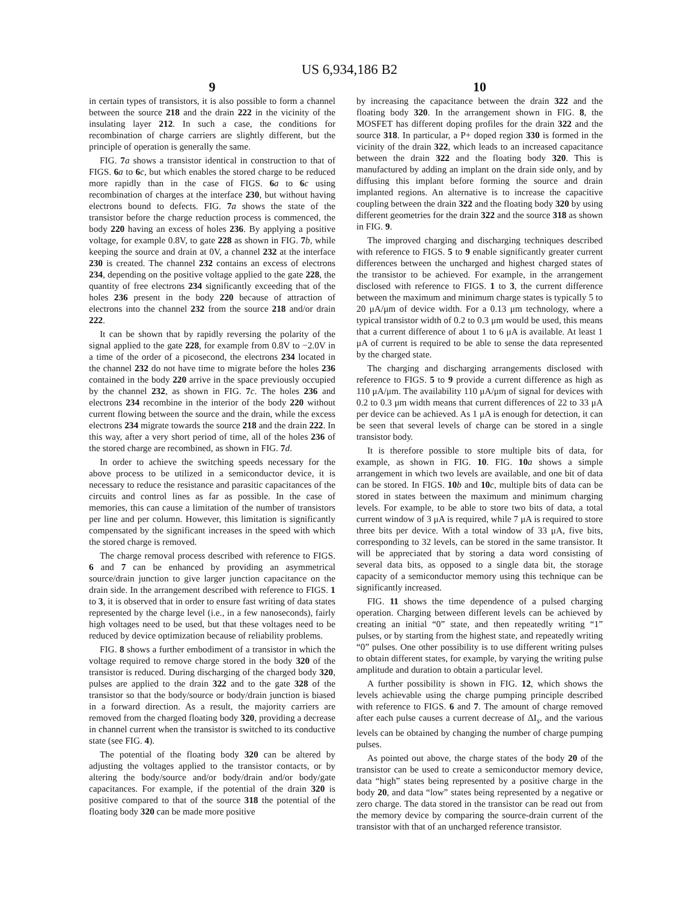US 6,934,186 B2
9
in certain types of transistors, it is also possible to form a channel between the source 218 and the drain 222 in the vicinity of the insulating layer 212. In such a case, the conditions for recombination of charge carriers are slightly different, but the principle of operation is generally the same.
FIG. 7 a shows a transistor identical in construction to that of FIGS. 6 a to 6 c, but which enables the stored charge to be reduced more rapidly than in the case of FIGS. 6 a to 6 c using recombination of charges at the interface 230, but without having electrons bound to defects. FIG. 7 a shows the state of the transistor before the charge reduction process is commenced, the body 220 having an excess of holes 236. By applying a positive voltage, for example 0.8V, to gate 228 as shown in FIG. 7 b, while keeping the source and drain at 0V, a channel 232 at the interface 230 is created. The channel 232 contains an excess of electrons 234, depending on the positive voltage applied to the gate 228, the quantity of free electrons 234 significantly exceeding that of the holes 236 present in the body 220 because of attraction of electrons into the channel 232 from the source 218 and/or drain 222.
It can be shown that by rapidly reversing the polarity of the signal applied to the gate 228, for example from 0.8V to −2.0V in a time of the order of a picosecond, the electrons 234 located in the channel 232 do not have time to migrate before the holes 236 contained in the body 220 arrive in the space previously occupied by the channel 232, as shown in FIG. 7 c. The holes 236 and electrons 234 recombine in the interior of the body 220 without current flowing between the source and the drain, while the excess electrons 234 migrate towards the source 218 and the drain 222. In this way, after a very short period of time, all of the holes 236 of the stored charge are recombined, as shown in FIG. 7 d.
In order to achieve the switching speeds necessary for the above process to be utilized in a semiconductor device, it is necessary to reduce the resistance and parasitic capacitances of the circuits and control lines as far as possible. In the case of memories, this can cause a limitation of the number of transistors per line and per column. However, this limitation is significantly compensated by the significant increases in the speed with which the stored charge is removed.
The charge removal process described with reference to FIGS. 6 and 7 can be enhanced by providing an asymmetrical source/drain junction to give larger junction capacitance on the drain side. In the arrangement described with reference to FIGS. 1 to 3, it is observed that in order to ensure fast writing of data states represented by the charge level (i.e., in a few nanoseconds), fairly high voltages need to be used, but that these voltages need to be reduced by device optimization because of reliability problems.
FIG. 8 shows a further embodiment of a transistor in which the voltage required to remove charge stored in the body 320 of the transistor is reduced. During discharging of the charged body 320, pulses are applied to the drain 322 and to the gate 328 of the transistor so that the body/source or body/drain junction is biased in a forward direction. As a result, the majority carriers are removed from the charged floating body 320, providing a decrease in channel current when the transistor is switched to its conductive state (see FIG. 4).
The potential of the floating body 320 can be altered by adjusting the voltages applied to the transistor contacts, or by altering the body/source and/or body/drain and/or body/gate capacitances. For example, if the potential of the drain 320 is positive compared to that of the source 318 the potential of the floating body 320 can be made more positive
10
by increasing the capacitance between the drain 322 and the floating body 320. In the arrangement shown in FIG. 8, the MOSFET has different doping profiles for the drain 322 and the source 318. In particular, a P+ doped region 330 is formed in the vicinity of the drain 322, which leads to an increased capacitance between the drain 322 and the floating body 320. This is manufactured by adding an implant on the drain side only, and by diffusing this implant before forming the source and drain implanted regions. An alternative is to increase the capacitive coupling between the drain 322 and the floating body 320 by using different geometries for the drain 322 and the source 318 as shown in FIG. 9.
The improved charging and discharging techniques described with reference to FIGS. 5 to 9 enable significantly greater current differences between the uncharged and highest charged states of the transistor to be achieved. For example, in the arrangement disclosed with reference to FIGS. 1 to 3, the current difference between the maximum and minimum charge states is typically 5 to 20 μA/μm of device width. For a 0.13 μm technology, where a typical transistor width of 0.2 to 0.3 μm would be used, this means that a current difference of about 1 to 6 μA is available. At least 1 μA of current is required to be able to sense the data represented by the charged state.
The charging and discharging arrangements disclosed with reference to FIGS. 5 to 9 provide a current difference as high as 110 μA/μm. The availability 110 μA/μm of signal for devices with 0.2 to 0.3 μm width means that current differences of 22 to 33 μA per device can be achieved. As 1 μA is enough for detection, it can be seen that several levels of charge can be stored in a single transistor body.
It is therefore possible to store multiple bits of data, for example, as shown in FIG. 10. FIG. 10 a shows a simple arrangement in which two levels are available, and one bit of data can be stored. In FIGS. 10 b and 10 c, multiple bits of data can be stored in states between the maximum and minimum charging levels. For example, to be able to store two bits of data, a total current window of 3 μA is required, while 7 μA is required to store three bits per device. With a total window of 33 μA, five bits, corresponding to 32 levels, can be stored in the same transistor. It will be appreciated that by storing a data word consisting of several data bits, as opposed to a single data bit, the storage capacity of a semiconductor memory using this technique can be significantly increased.
FIG. 11 shows the time dependence of a pulsed charging operation. Charging between different levels can be achieved by creating an initial “0” state, and then repeatedly writing “1” pulses, or by starting from the highest state, and repeatedly writing “0” pulses. One other possibility is to use different writing pulses to obtain different states, for example, by varying the writing pulse amplitude and duration to obtain a particular level.
A further possibility is shown in FIG. 12, which shows the levels achievable using the charge pumping principle described with reference to FIGS. 6 and 7. The amount of charge removed after each pulse causes a current decrease of ΔI<sub>s</sub>, and the various levels can be obtained by changing the number of charge pumping pulses.
As pointed out above, the charge states of the body 20 of the transistor can be used to create a semiconductor memory device, data “high” states being represented by a positive charge in the body 20, and data “low” states being represented by a negative or zero charge. The data stored in the transistor can be read out from the memory device by comparing the source-drain current of the transistor with that of an uncharged reference transistor.